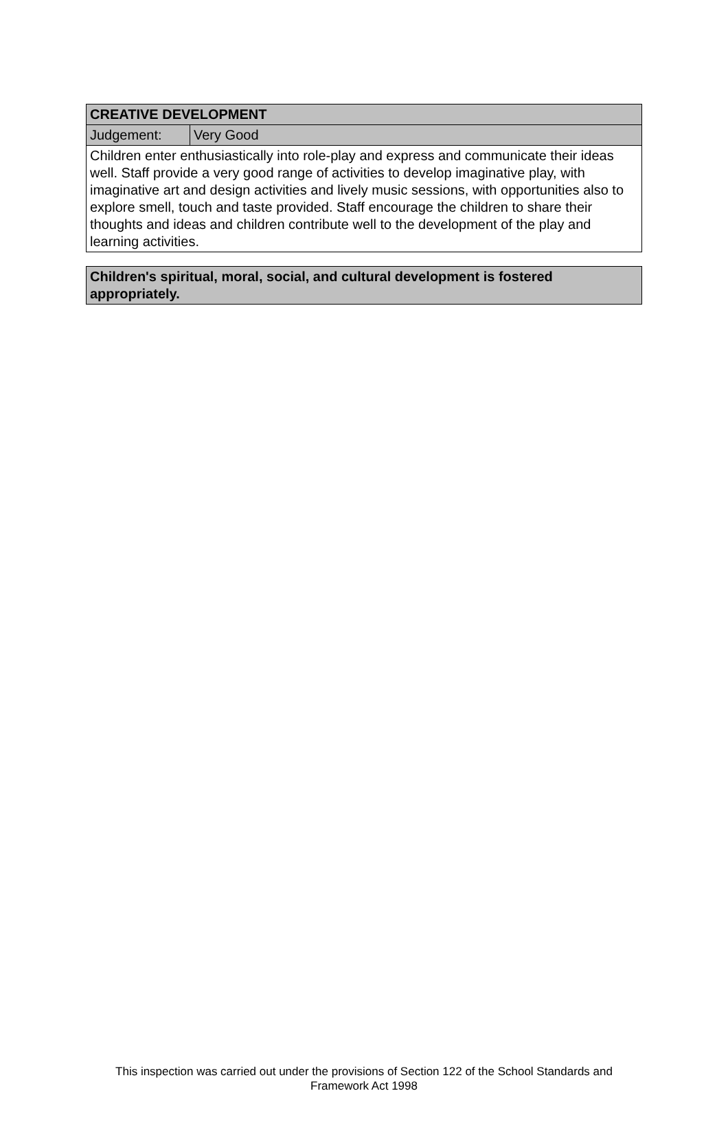| CREATIVE DEVELOPMENT | |
| Judgement: | Very Good |
| Children enter enthusiastically into role-play and express and communicate their ideas well. Staff provide a very good range of activities to develop imaginative play, with imaginative art and design activities and lively music sessions, with opportunities also to explore smell, touch and taste provided. Staff encourage the children to share their thoughts and ideas and children contribute well to the development of the play and learning activities. | |
| Children's spiritual, moral, social, and cultural development is fostered appropriately. |
This inspection was carried out under the provisions of Section 122 of the School Standards and
Framework Act 1998